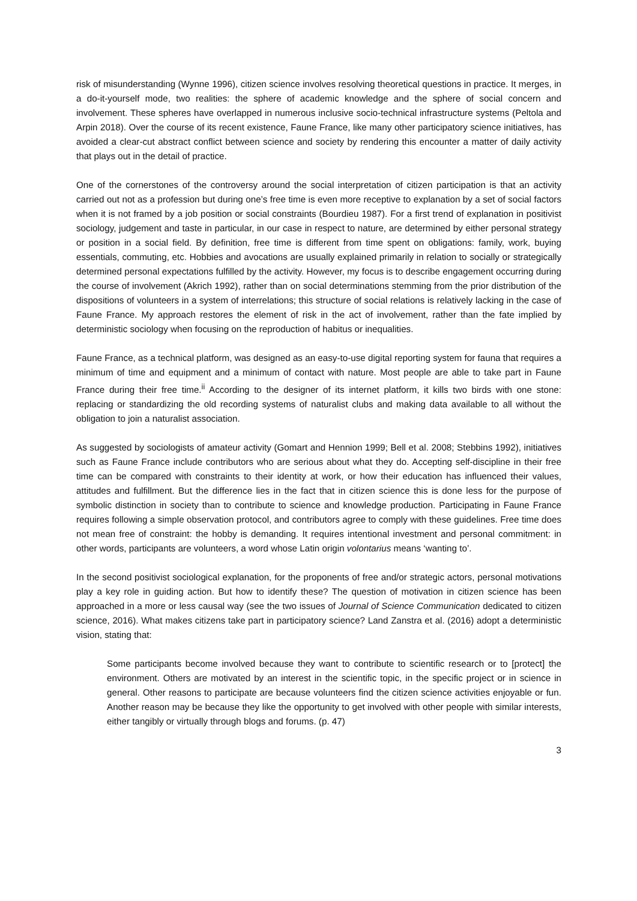risk of misunderstanding (Wynne 1996), citizen science involves resolving theoretical questions in practice. It merges, in a do-it-yourself mode, two realities: the sphere of academic knowledge and the sphere of social concern and involvement. These spheres have overlapped in numerous inclusive socio-technical infrastructure systems (Peltola and Arpin 2018). Over the course of its recent existence, Faune France, like many other participatory science initiatives, has avoided a clear-cut abstract conflict between science and society by rendering this encounter a matter of daily activity that plays out in the detail of practice.
One of the cornerstones of the controversy around the social interpretation of citizen participation is that an activity carried out not as a profession but during one’s free time is even more receptive to explanation by a set of social factors when it is not framed by a job position or social constraints (Bourdieu 1987). For a first trend of explanation in positivist sociology, judgement and taste in particular, in our case in respect to nature, are determined by either personal strategy or position in a social field. By definition, free time is different from time spent on obligations: family, work, buying essentials, commuting, etc. Hobbies and avocations are usually explained primarily in relation to socially or strategically determined personal expectations fulfilled by the activity. However, my focus is to describe engagement occurring during the course of involvement (Akrich 1992), rather than on social determinations stemming from the prior distribution of the dispositions of volunteers in a system of interrelations; this structure of social relations is relatively lacking in the case of Faune France. My approach restores the element of risk in the act of involvement, rather than the fate implied by deterministic sociology when focusing on the reproduction of habitus or inequalities.
Faune France, as a technical platform, was designed as an easy-to-use digital reporting system for fauna that requires a minimum of time and equipment and a minimum of contact with nature. Most people are able to take part in Faune France during their free time.<sup>ii</sup> According to the designer of its internet platform, it kills two birds with one stone: replacing or standardizing the old recording systems of naturalist clubs and making data available to all without the obligation to join a naturalist association.
As suggested by sociologists of amateur activity (Gomart and Hennion 1999; Bell et al. 2008; Stebbins 1992), initiatives such as Faune France include contributors who are serious about what they do. Accepting self-discipline in their free time can be compared with constraints to their identity at work, or how their education has influenced their values, attitudes and fulfillment. But the difference lies in the fact that in citizen science this is done less for the purpose of symbolic distinction in society than to contribute to science and knowledge production. Participating in Faune France requires following a simple observation protocol, and contributors agree to comply with these guidelines. Free time does not mean free of constraint: the hobby is demanding. It requires intentional investment and personal commitment: in other words, participants are volunteers, a word whose Latin origin volontarius means ‘wanting to’.
In the second positivist sociological explanation, for the proponents of free and/or strategic actors, personal motivations play a key role in guiding action. But how to identify these? The question of motivation in citizen science has been approached in a more or less causal way (see the two issues of Journal of Science Communication dedicated to citizen science, 2016). What makes citizens take part in participatory science? Land Zanstra et al. (2016) adopt a deterministic vision, stating that:
Some participants become involved because they want to contribute to scientific research or to [protect] the environment. Others are motivated by an interest in the scientific topic, in the specific project or in science in general. Other reasons to participate are because volunteers find the citizen science activities enjoyable or fun. Another reason may be because they like the opportunity to get involved with other people with similar interests, either tangibly or virtually through blogs and forums. (p. 47)
3